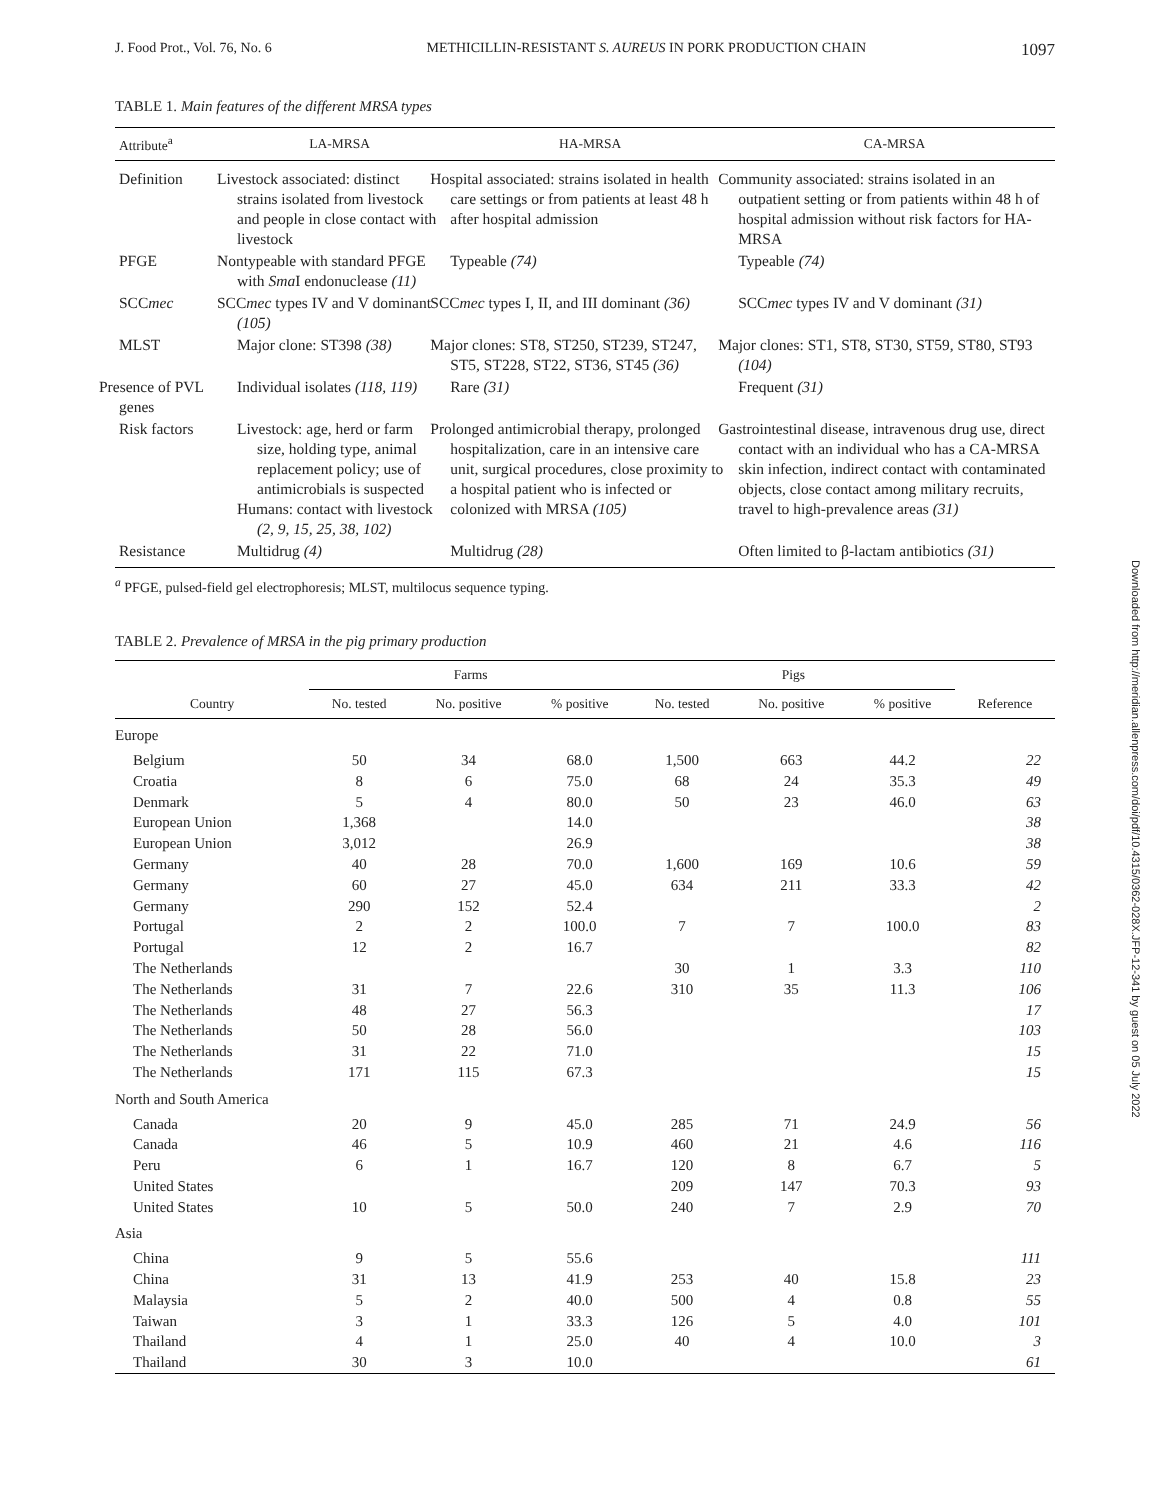J. Food Prot., Vol. 76, No. 6 METHICILLIN-RESISTANT S. AUREUS IN PORK PRODUCTION CHAIN 1097
Downloaded from http://meridian.allenpress.com/doi/pdf/10.4315/0362-028X.JFP-12-341 by guest on 05 July 2022
TABLE 1. Main features of the different MRSA types
| Attribute<sup>a</sup> | LA-MRSA | HA-MRSA | CA-MRSA |
| --- | --- | --- | --- |
| Definition | Livestock associated: distinct strains isolated from livestock and people in close contact with livestock | Hospital associated: strains isolated in health care settings or from patients at least 48 h after hospital admission | Community associated: strains isolated in an outpatient setting or from patients within 48 h of hospital admission without risk factors for HA-MRSA |
| PFGE | Nontypeable with standard PFGE with Sma I endonuclease (11) | Typeable (74) | Typeable (74) |
| SCC mec | SCC mec types IV and V dominant (105) | SCC mec types I, II, and III dominant (36) | SCC mec types IV and V dominant (31) |
| MLST | Major clone: ST398 (38) | Major clones: ST8, ST250, ST239, ST247, ST5, ST228, ST22, ST36, ST45 (36) | Major clones: ST1, ST8, ST30, ST59, ST80, ST93 (104) |
| Presence of PVL genes | Individual isolates (118, 119) | Rare (31) | Frequent (31) |
| Risk factors | Livestock: age, herd or farm size, holding type, animal replacement policy; use of antimicrobials is suspected Humans: contact with livestock (2, 9, 15, 25, 38, 102) | Prolonged antimicrobial therapy, prolonged hospitalization, care in an intensive care unit, surgical procedures, close proximity to a hospital patient who is infected or colonized with MRSA (105) | Gastrointestinal disease, intravenous drug use, direct contact with an individual who has a CA-MRSA skin infection, indirect contact with contaminated objects, close contact among military recruits, travel to high-prevalence areas (31) |
| Resistance | Multidrug (4) | Multidrug (28) | Often limited to β-lactam antibiotics (31) |
<sup>a</sup> PFGE, pulsed-field gel electrophoresis; MLST, multilocus sequence typing.
TABLE 2. Prevalence of MRSA in the pig primary production
| Country | Farms | | | Pigs | | | Reference |
| --- | --- | --- | --- | --- | --- | --- | --- |
| | No. tested | No. positive | % positive | No. tested | No. positive | % positive | |
| Europe | | | | | | | |
| Belgium | 50 | 34 | 68.0 | 1,500 | 663 | 44.2 | 22 |
| Croatia | 8 | 6 | 75.0 | 68 | 24 | 35.3 | 49 |
| Denmark | 5 | 4 | 80.0 | 50 | 23 | 46.0 | 63 |
| European Union | 1,368 | | 14.0 | | | | 38 |
| European Union | 3,012 | | 26.9 | | | | 38 |
| Germany | 40 | 28 | 70.0 | 1,600 | 169 | 10.6 | 59 |
| Germany | 60 | 27 | 45.0 | 634 | 211 | 33.3 | 42 |
| Germany | 290 | 152 | 52.4 | | | | 2 |
| Portugal | 2 | 2 | 100.0 | 7 | 7 | 100.0 | 83 |
| Portugal | 12 | 2 | 16.7 | | | | 82 |
| The Netherlands | | | | 30 | 1 | 3.3 | 110 |
| The Netherlands | 31 | 7 | 22.6 | 310 | 35 | 11.3 | 106 |
| The Netherlands | 48 | 27 | 56.3 | | | | 17 |
| The Netherlands | 50 | 28 | 56.0 | | | | 103 |
| The Netherlands | 31 | 22 | 71.0 | | | | 15 |
| The Netherlands | 171 | 115 | 67.3 | | | | 15 |
| North and South America | | | | | | | |
| Canada | 20 | 9 | 45.0 | 285 | 71 | 24.9 | 56 |
| Canada | 46 | 5 | 10.9 | 460 | 21 | 4.6 | 116 |
| Peru | 6 | 1 | 16.7 | 120 | 8 | 6.7 | 5 |
| United States | | | | 209 | 147 | 70.3 | 93 |
| United States | 10 | 5 | 50.0 | 240 | 7 | 2.9 | 70 |
| Asia | | | | | | | |
| China | 9 | 5 | 55.6 | | | | 111 |
| China | 31 | 13 | 41.9 | 253 | 40 | 15.8 | 23 |
| Malaysia | 5 | 2 | 40.0 | 500 | 4 | 0.8 | 55 |
| Taiwan | 3 | 1 | 33.3 | 126 | 5 | 4.0 | 101 |
| Thailand | 4 | 1 | 25.0 | 40 | 4 | 10.0 | 3 |
| Thailand | 30 | 3 | 10.0 | | | | 61 |